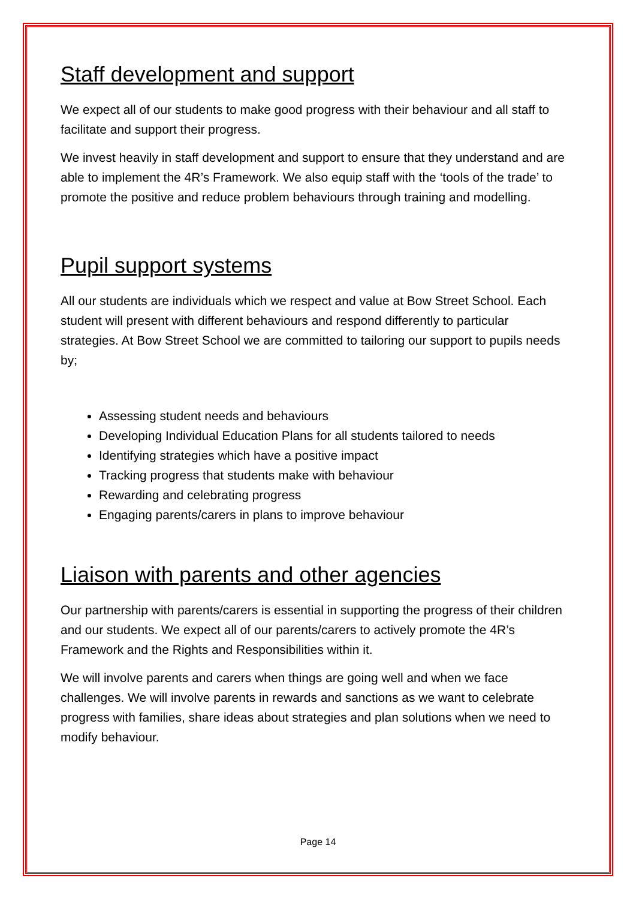Staff development and support
We expect all of our students to make good progress with their behaviour and all staff to facilitate and support their progress.
We invest heavily in staff development and support to ensure that they understand and are able to implement the 4R’s Framework. We also equip staff with the ‘tools of the trade’ to promote the positive and reduce problem behaviours through training and modelling.
Pupil support systems
All our students are individuals which we respect and value at Bow Street School. Each student will present with different behaviours and respond differently to particular strategies. At Bow Street School we are committed to tailoring our support to pupils needs by;
Assessing student needs and behaviours
Developing Individual Education Plans for all students tailored to needs
Identifying strategies which have a positive impact
Tracking progress that students make with behaviour
Rewarding and celebrating progress
Engaging parents/carers in plans to improve behaviour
Liaison with parents and other agencies
Our partnership with parents/carers is essential in supporting the progress of their children and our students. We expect all of our parents/carers to actively promote the 4R’s Framework and the Rights and Responsibilities within it.
We will involve parents and carers when things are going well and when we face challenges. We will involve parents in rewards and sanctions as we want to celebrate progress with families, share ideas about strategies and plan solutions when we need to modify behaviour.
Page 14